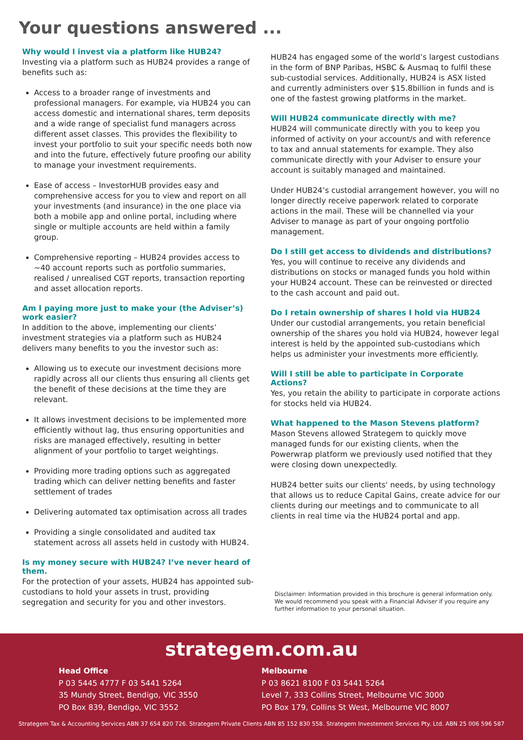Your questions answered ...
Why would I invest via a platform like HUB24?
Investing via a platform such as HUB24 provides a range of benefits such as:
Access to a broader range of investments and professional managers. For example, via HUB24 you can access domestic and international shares, term deposits and a wide range of specialist fund managers across different asset classes. This provides the flexibility to invest your portfolio to suit your specific needs both now and into the future, effectively future proofing our ability to manage your investment requirements.
Ease of access – InvestorHUB provides easy and comprehensive access for you to view and report on all your investments (and insurance) in the one place via both a mobile app and online portal, including where single or multiple accounts are held within a family group.
Comprehensive reporting – HUB24 provides access to ~40 account reports such as portfolio summaries, realised / unrealised CGT reports, transaction reporting and asset allocation reports.
Am I paying more just to make your (the Adviser’s) work easier?
In addition to the above, implementing our clients’ investment strategies via a platform such as HUB24 delivers many benefits to you the investor such as:
Allowing us to execute our investment decisions more rapidly across all our clients thus ensuring all clients get the benefit of these decisions at the time they are relevant.
It allows investment decisions to be implemented more efficiently without lag, thus ensuring opportunities and risks are managed effectively, resulting in better alignment of your portfolio to target weightings.
Providing more trading options such as aggregated trading which can deliver netting benefits and faster settlement of trades
Delivering automated tax optimisation across all trades
Providing a single consolidated and audited tax statement across all assets held in custody with HUB24.
Is my money secure with HUB24? I’ve never heard of them.
For the protection of your assets, HUB24 has appointed sub-custodians to hold your assets in trust, providing segregation and security for you and other investors.
HUB24 has engaged some of the world’s largest custodians in the form of BNP Paribas, HSBC & Ausmaq to fulfil these sub-custodial services. Additionally, HUB24 is ASX listed and currently administers over $15.8billion in funds and is one of the fastest growing platforms in the market.
Will HUB24 communicate directly with me?
HUB24 will communicate directly with you to keep you informed of activity on your account/s and with reference to tax and annual statements for example. They also communicate directly with your Adviser to ensure your account is suitably managed and maintained.
Under HUB24’s custodial arrangement however, you will no longer directly receive paperwork related to corporate actions in the mail. These will be channelled via your Adviser to manage as part of your ongoing portfolio management.
Do I still get access to dividends and distributions?
Yes, you will continue to receive any dividends and distributions on stocks or managed funds you hold within your HUB24 account. These can be reinvested or directed to the cash account and paid out.
Do I retain ownership of shares I hold via HUB24
Under our custodial arrangements, you retain beneficial ownership of the shares you hold via HUB24, however legal interest is held by the appointed sub-custodians which helps us administer your investments more efficiently.
Will I still be able to participate in Corporate Actions?
Yes, you retain the ability to participate in corporate actions for stocks held via HUB24.
What happened to the Mason Stevens platform?
Mason Stevens allowed Strategem to quickly move managed funds for our existing clients, when the Powerwrap platform we previously used notified that they were closing down unexpectedly.
HUB24 better suits our clients' needs, by using technology that allows us to reduce Capital Gains, create advice for our clients during our meetings and to communicate to all clients in real time via the HUB24 portal and app.
Disclaimer: Information provided in this brochure is general information only. We would recommend you speak with a Financial Adviser if you require any further information to your personal situation.
strategem.com.au
Head Office
P 03 5445 4777 F 03 5441 5264
35 Mundy Street, Bendigo, VIC 3550
PO Box 839, Bendigo, VIC 3552
Melbourne
P 03 8621 8100 F 03 5441 5264
Level 7, 333 Collins Street, Melbourne VIC 3000
PO Box 179, Collins St West, Melbourne VIC 8007
Strategem Tax & Accounting Services ABN 37 654 820 726. Strategem Private Clients ABN 85 152 830 558. Strategem Investement Services Pty. Ltd. ABN 25 006 596 587